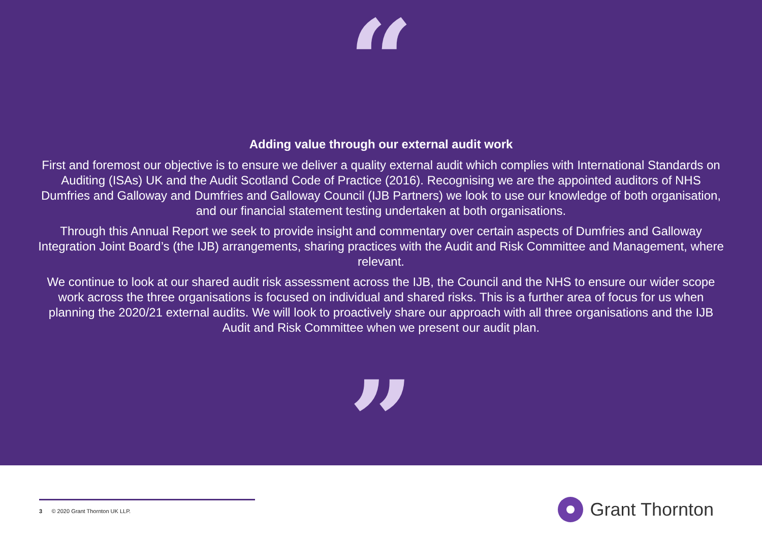“
Adding value through our external audit work
First and foremost our objective is to ensure we deliver a quality external audit which complies with International Standards on Auditing (ISAs) UK and the Audit Scotland Code of Practice (2016). Recognising we are the appointed auditors of NHS Dumfries and Galloway and Dumfries and Galloway Council (IJB Partners) we look to use our knowledge of both organisation, and our financial statement testing undertaken at both organisations.
Through this Annual Report we seek to provide insight and commentary over certain aspects of Dumfries and Galloway Integration Joint Board’s (the IJB) arrangements, sharing practices with the Audit and Risk Committee and Management, where relevant.
We continue to look at our shared audit risk assessment across the IJB, the Council and the NHS to ensure our wider scope work across the three organisations is focused on individual and shared risks. This is a further area of focus for us when planning the 2020/21 external audits. We will look to proactively share our approach with all three organisations and the IJB Audit and Risk Committee when we present our audit plan.
”
3 © 2020 Grant Thornton UK LLP.
Grant Thornton